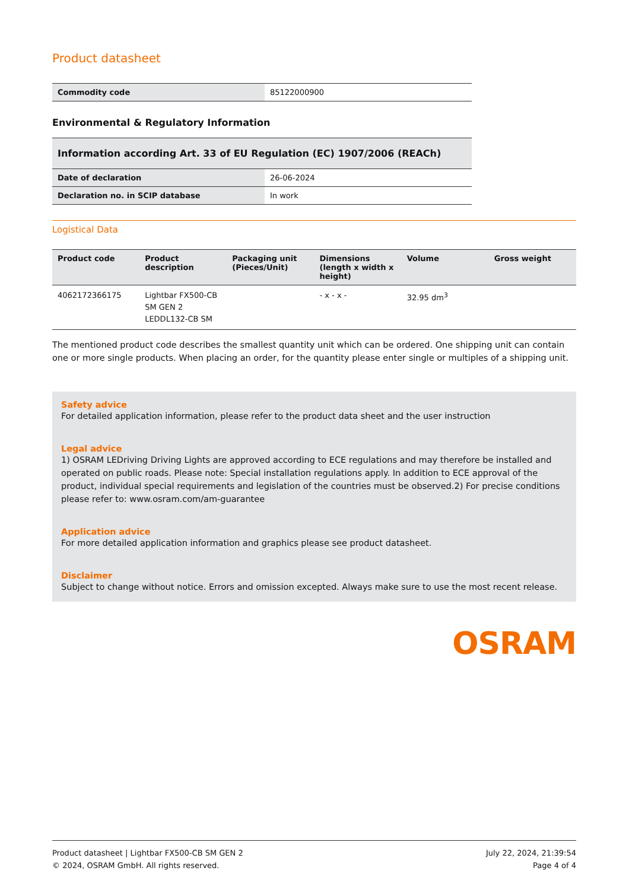Product datasheet
| Commodity code | 85122000900 |
Environmental & Regulatory Information
Information according Art. 33 of EU Regulation (EC) 1907/2006 (REACh)
| Date of declaration | 26-06-2024 |
| Declaration no. in SCIP database | In work |
Logistical Data
| Product code | Product description | Packaging unit (Pieces/Unit) | Dimensions (length x width x height) | Volume | Gross weight |
| --- | --- | --- | --- | --- | --- |
| 4062172366175 | Lightbar FX500-CB SM GEN 2 LEDDL132-CB SM | | - x - x - | 32.95 dm<sup>3</sup> | |
The mentioned product code describes the smallest quantity unit which can be ordered. One shipping unit can contain one or more single products. When placing an order, for the quantity please enter single or multiples of a shipping unit.
Safety advice
For detailed application information, please refer to the product data sheet and the user instruction
Legal advice
1) OSRAM LEDriving Driving Lights are approved according to ECE regulations and may therefore be installed and operated on public roads. Please note: Special installation regulations apply. In addition to ECE approval of the product, individual special requirements and legislation of the countries must be observed.2) For precise conditions please refer to: www.osram.com/am-guarantee
Application advice
For more detailed application information and graphics please see product datasheet.
Disclaimer
Subject to change without notice. Errors and omission excepted. Always make sure to use the most recent release.
OSRAM
Product datasheet | Lightbar FX500-CB SM GEN 2
© 2024, OSRAM GmbH. All rights reserved.
July 22, 2024, 21:39:54
Page 4 of 4